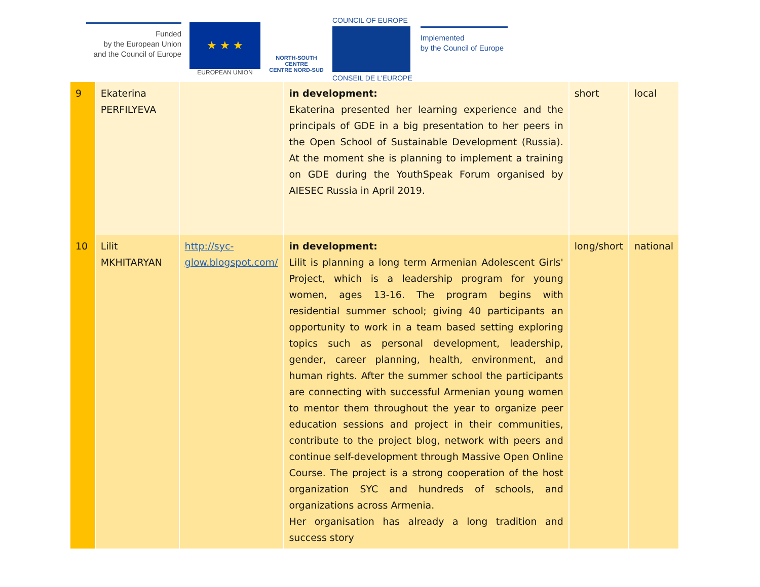Funded
by the European Union
and the Council of Europe
★ ★ ★
EUROPEAN UNION
NORTH-SOUTH CENTRE
CENTRE NORD-SUD
COUNCIL OF EUROPE
CONSEIL DE L'EUROPE
Implemented
by the Council of Europe
| 9 | Ekaterina PERFILYEVA | | in development: Ekaterina presented her learning experience and the principals of GDE in a big presentation to her peers in the Open School of Sustainable Development (Russia). At the moment she is planning to implement a training on GDE during the YouthSpeak Forum organised by AIESEC Russia in April 2019. | short | local |
| 10 | Lilit MKHITARYAN | http://syc-glow.blogspot.com/ | in development: Lilit is planning a long term Armenian Adolescent Girls' Project, which is a leadership program for young women, ages 13-16. The program begins with residential summer school; giving 40 participants an opportunity to work in a team based setting exploring topics such as personal development, leadership, gender, career planning, health, environment, and human rights. After the summer school the participants are connecting with successful Armenian young women to mentor them throughout the year to organize peer education sessions and project in their communities, contribute to the project blog, network with peers and continue self-development through Massive Open Online Course. The project is a strong cooperation of the host organization SYC and hundreds of schools, and organizations across Armenia. Her organisation has already a long tradition and success story | long/short | national |